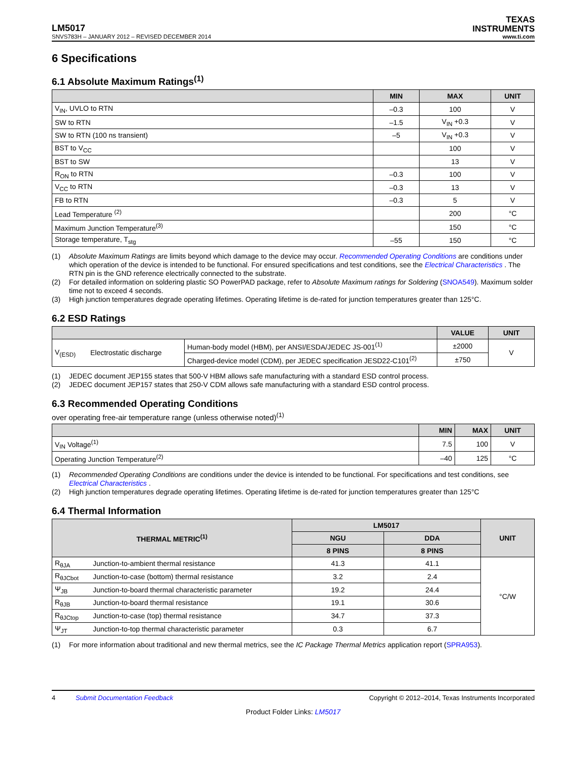LM5017
TEXAS
INSTRUMENTS
SNVS783H – JANUARY 2012 – REVISED DECEMBER 2014 www.ti.com
6 Specifications
6.1 Absolute Maximum Ratings<sup>(1)</sup>
| | MIN | MAX | UNIT |
| --- | --- | --- | --- |
| V<sub>IN</sub>, UVLO to RTN | –0.3 | 100 | V |
| SW to RTN | –1.5 | V<sub>IN</sub> +0.3 | V |
| SW to RTN (100 ns transient) | –5 | V<sub>IN</sub> +0.3 | V |
| BST to V<sub>CC</sub> | | 100 | V |
| BST to SW | | 13 | V |
| R<sub>ON</sub> to RTN | –0.3 | 100 | V |
| V<sub>CC</sub> to RTN | –0.3 | 13 | V |
| FB to RTN | –0.3 | 5 | V |
| Lead Temperature <sup>(2)</sup> | | 200 | °C |
| Maximum Junction Temperature<sup>(3)</sup> | | 150 | °C |
| Storage temperature, T<sub>stg</sub> | –55 | 150 | °C |
(1) Absolute Maximum Ratings are limits beyond which damage to the device may occur. Recommended Operating Conditions are conditions under which operation of the device is intended to be functional. For ensured specifications and test conditions, see the Electrical Characteristics . The RTN pin is the GND reference electrically connected to the substrate.
(2) For detailed information on soldering plastic SO PowerPAD package, refer to Absolute Maximum ratings for Soldering (SNOA549). Maximum solder time not to exceed 4 seconds.
(3) High junction temperatures degrade operating lifetimes. Operating lifetime is de-rated for junction temperatures greater than 125°C.
6.2 ESD Ratings
| | | | VALUE | UNIT |
| --- | --- | --- | --- | --- |
| V<sub>(ESD)</sub> | Electrostatic discharge | Human-body model (HBM), per ANSI/ESDA/JEDEC JS-001<sup>(1)</sup> | ±2000 | V |
| | | Charged-device model (CDM), per JEDEC specification JESD22-C101<sup>(2)</sup> | ±750 | |
(1) JEDEC document JEP155 states that 500-V HBM allows safe manufacturing with a standard ESD control process.
(2) JEDEC document JEP157 states that 250-V CDM allows safe manufacturing with a standard ESD control process.
6.3 Recommended Operating Conditions
over operating free-air temperature range (unless otherwise noted)<sup>(1)</sup>
| | MIN | MAX | UNIT |
| --- | --- | --- | --- |
| V<sub>IN</sub> Voltage<sup>(1)</sup> | 7.5 | 100 | V |
| Operating Junction Temperature<sup>(2)</sup> | –40 | 125 | °C |
(1) Recommended Operating Conditions are conditions under the device is intended to be functional. For specifications and test conditions, see Electrical Characteristics .
(2) High junction temperatures degrade operating lifetimes. Operating lifetime is de-rated for junction temperatures greater than 125°C
6.4 Thermal Information
| THERMAL METRIC<sup>(1)</sup> | | LM5017 | | UNIT |
| --- | --- | --- | --- | --- |
| | | NGU | DDA | |
| | | 8 PINS | 8 PINS | |
| R<sub>θJA</sub> | Junction-to-ambient thermal resistance | 41.3 | 41.1 | °C/W |
| R<sub>θJCbot</sub> | Junction-to-case (bottom) thermal resistance | 3.2 | 2.4 | |
| Ψ<sub>JB</sub> | Junction-to-board thermal characteristic parameter | 19.2 | 24.4 | |
| R<sub>θJB</sub> | Junction-to-board thermal resistance | 19.1 | 30.6 | |
| R<sub>θJCtop</sub> | Junction-to-case (top) thermal resistance | 34.7 | 37.3 | |
| Ψ<sub>JT</sub> | Junction-to-top thermal characteristic parameter | 0.3 | 6.7 | |
(1) For more information about traditional and new thermal metrics, see the IC Package Thermal Metrics application report (SPRA953).
4 Submit Documentation Feedback Copyright © 2012–2014, Texas Instruments Incorporated
Product Folder Links: LM5017